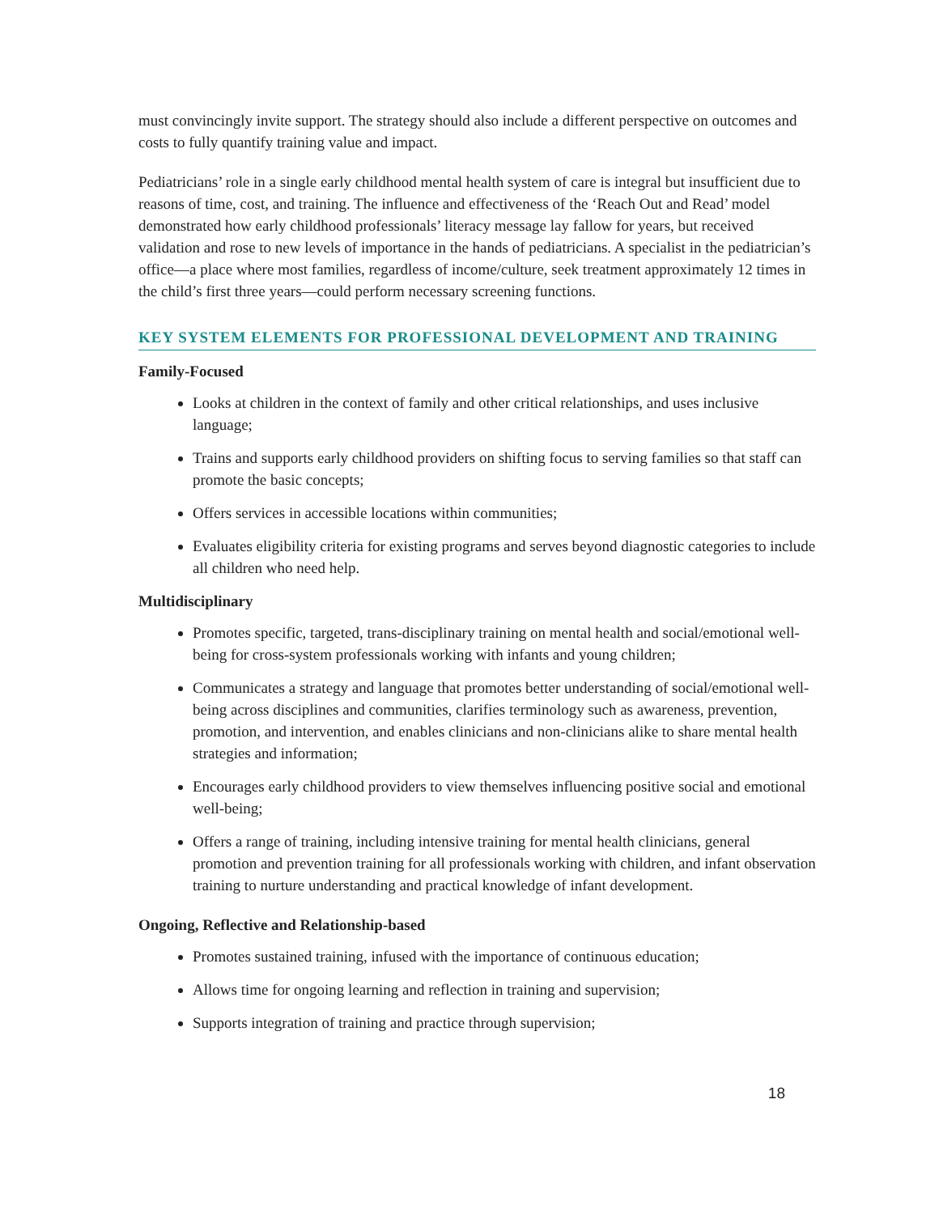must convincingly invite support. The strategy should also include a different perspective on outcomes and costs to fully quantify training value and impact.
Pediatricians’ role in a single early childhood mental health system of care is integral but insufficient due to reasons of time, cost, and training. The influence and effectiveness of the ‘Reach Out and Read’ model demonstrated how early childhood professionals’ literacy message lay fallow for years, but received validation and rose to new levels of importance in the hands of pediatricians. A specialist in the pediatrician’s office—a place where most families, regardless of income/culture, seek treatment approximately 12 times in the child’s first three years—could perform necessary screening functions.
KEY SYSTEM ELEMENTS FOR PROFESSIONAL DEVELOPMENT AND TRAINING
Family-Focused
Looks at children in the context of family and other critical relationships, and uses inclusive language;
Trains and supports early childhood providers on shifting focus to serving families so that staff can promote the basic concepts;
Offers services in accessible locations within communities;
Evaluates eligibility criteria for existing programs and serves beyond diagnostic categories to include all children who need help.
Multidisciplinary
Promotes specific, targeted, trans-disciplinary training on mental health and social/emotional well-being for cross-system professionals working with infants and young children;
Communicates a strategy and language that promotes better understanding of social/emotional well-being across disciplines and communities, clarifies terminology such as awareness, prevention, promotion, and intervention, and enables clinicians and non-clinicians alike to share mental health strategies and information;
Encourages early childhood providers to view themselves influencing positive social and emotional well-being;
Offers a range of training, including intensive training for mental health clinicians, general promotion and prevention training for all professionals working with children, and infant observation training to nurture understanding and practical knowledge of infant development.
Ongoing, Reflective and Relationship-based
Promotes sustained training, infused with the importance of continuous education;
Allows time for ongoing learning and reflection in training and supervision;
Supports integration of training and practice through supervision;
18